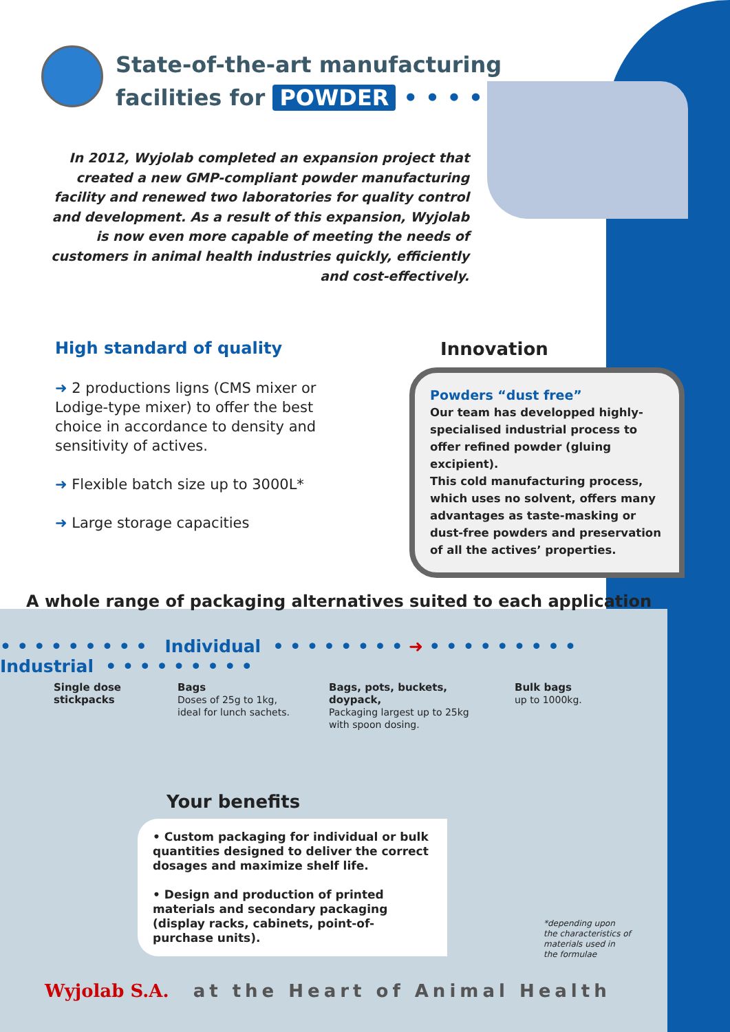State-of-the-art manufacturing
facilities for POWDER • • • • • • • • • •
In 2012, Wyjolab completed an expansion project that created a new GMP-compliant powder manufacturing facility and renewed two laboratories for quality control and development. As a result of this expansion, Wyjolab is now even more capable of meeting the needs of customers in animal health industries quickly, efficiently and cost-effectively.
High standard of quality
➜ 2 productions ligns (CMS mixer or Lodige-type mixer) to offer the best choice in accordance to density and sensitivity of actives.
➜ Flexible batch size up to 3000L*
➜ Large storage capacities
Innovation
Powders “dust free”
Our team has developped highly-specialised industrial process to offer refined powder (gluing excipient).
This cold manufacturing process, which uses no solvent, offers many advantages as taste-masking or dust-free powders and preservation of all the actives’ properties.
A whole range of packaging alternatives suited to each application
• • • • • • • • • Individual • • • • • • • • ➜ • • • • • • • • • Industrial • • • • • • • • •
Single dose stickpacks
Bags
Doses of 25g to 1kg, ideal for lunch sachets.
Bags, pots, buckets, doypack,
Packaging largest up to 25kg with spoon dosing.
Bulk bags
up to 1000kg.
Your benefits
• Custom packaging for individual or bulk quantities designed to deliver the correct dosages and maximize shelf life.
• Design and production of printed materials and secondary packaging (display racks, cabinets, point-of-purchase units).
*depending upon
the characteristics of
materials used in
the formulae
Wyjolab S.A. at the Heart of Animal Health